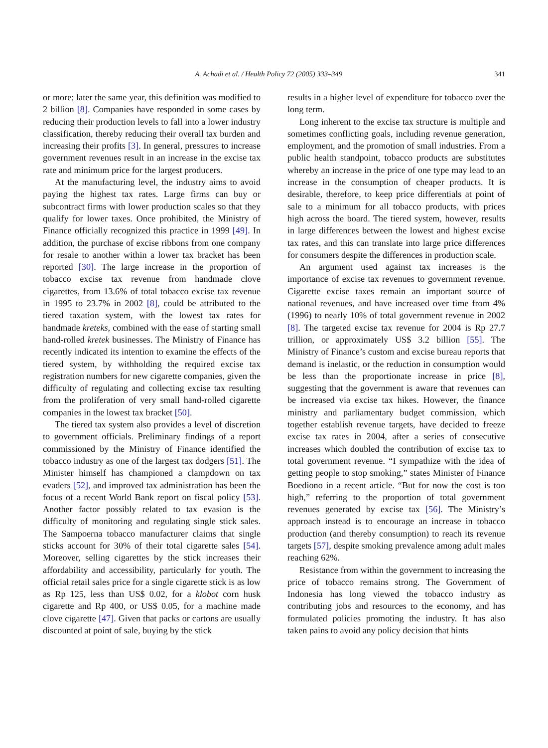A. Achadi et al. / Health Policy 72 (2005) 333–349 341
or more; later the same year, this definition was modified to 2 billion [8]. Companies have responded in some cases by reducing their production levels to fall into a lower industry classification, thereby reducing their overall tax burden and increasing their profits [3]. In general, pressures to increase government revenues result in an increase in the excise tax rate and minimum price for the largest producers.
At the manufacturing level, the industry aims to avoid paying the highest tax rates. Large firms can buy or subcontract firms with lower production scales so that they qualify for lower taxes. Once prohibited, the Ministry of Finance officially recognized this practice in 1999 [49]. In addition, the purchase of excise ribbons from one company for resale to another within a lower tax bracket has been reported [30]. The large increase in the proportion of tobacco excise tax revenue from handmade clove cigarettes, from 13.6% of total tobacco excise tax revenue in 1995 to 23.7% in 2002 [8], could be attributed to the tiered taxation system, with the lowest tax rates for handmade kreteks, combined with the ease of starting small hand-rolled kretek businesses. The Ministry of Finance has recently indicated its intention to examine the effects of the tiered system, by withholding the required excise tax registration numbers for new cigarette companies, given the difficulty of regulating and collecting excise tax resulting from the proliferation of very small hand-rolled cigarette companies in the lowest tax bracket [50].
The tiered tax system also provides a level of discretion to government officials. Preliminary findings of a report commissioned by the Ministry of Finance identified the tobacco industry as one of the largest tax dodgers [51]. The Minister himself has championed a clampdown on tax evaders [52], and improved tax administration has been the focus of a recent World Bank report on fiscal policy [53]. Another factor possibly related to tax evasion is the difficulty of monitoring and regulating single stick sales. The Sampoerna tobacco manufacturer claims that single sticks account for 30% of their total cigarette sales [54]. Moreover, selling cigarettes by the stick increases their affordability and accessibility, particularly for youth. The official retail sales price for a single cigarette stick is as low as Rp 125, less than US$ 0.02, for a klobot corn husk cigarette and Rp 400, or US$ 0.05, for a machine made clove cigarette [47]. Given that packs or cartons are usually discounted at point of sale, buying by the stick
results in a higher level of expenditure for tobacco over the long term.
Long inherent to the excise tax structure is multiple and sometimes conflicting goals, including revenue generation, employment, and the promotion of small industries. From a public health standpoint, tobacco products are substitutes whereby an increase in the price of one type may lead to an increase in the consumption of cheaper products. It is desirable, therefore, to keep price differentials at point of sale to a minimum for all tobacco products, with prices high across the board. The tiered system, however, results in large differences between the lowest and highest excise tax rates, and this can translate into large price differences for consumers despite the differences in production scale.
An argument used against tax increases is the importance of excise tax revenues to government revenue. Cigarette excise taxes remain an important source of national revenues, and have increased over time from 4% (1996) to nearly 10% of total government revenue in 2002 [8]. The targeted excise tax revenue for 2004 is Rp 27.7 trillion, or approximately US$ 3.2 billion [55]. The Ministry of Finance’s custom and excise bureau reports that demand is inelastic, or the reduction in consumption would be less than the proportionate increase in price [8], suggesting that the government is aware that revenues can be increased via excise tax hikes. However, the finance ministry and parliamentary budget commission, which together establish revenue targets, have decided to freeze excise tax rates in 2004, after a series of consecutive increases which doubled the contribution of excise tax to total government revenue. “I sympathize with the idea of getting people to stop smoking,” states Minister of Finance Boediono in a recent article. “But for now the cost is too high,” referring to the proportion of total government revenues generated by excise tax [56]. The Ministry’s approach instead is to encourage an increase in tobacco production (and thereby consumption) to reach its revenue targets [57], despite smoking prevalence among adult males reaching 62%.
Resistance from within the government to increasing the price of tobacco remains strong. The Government of Indonesia has long viewed the tobacco industry as contributing jobs and resources to the economy, and has formulated policies promoting the industry. It has also taken pains to avoid any policy decision that hints